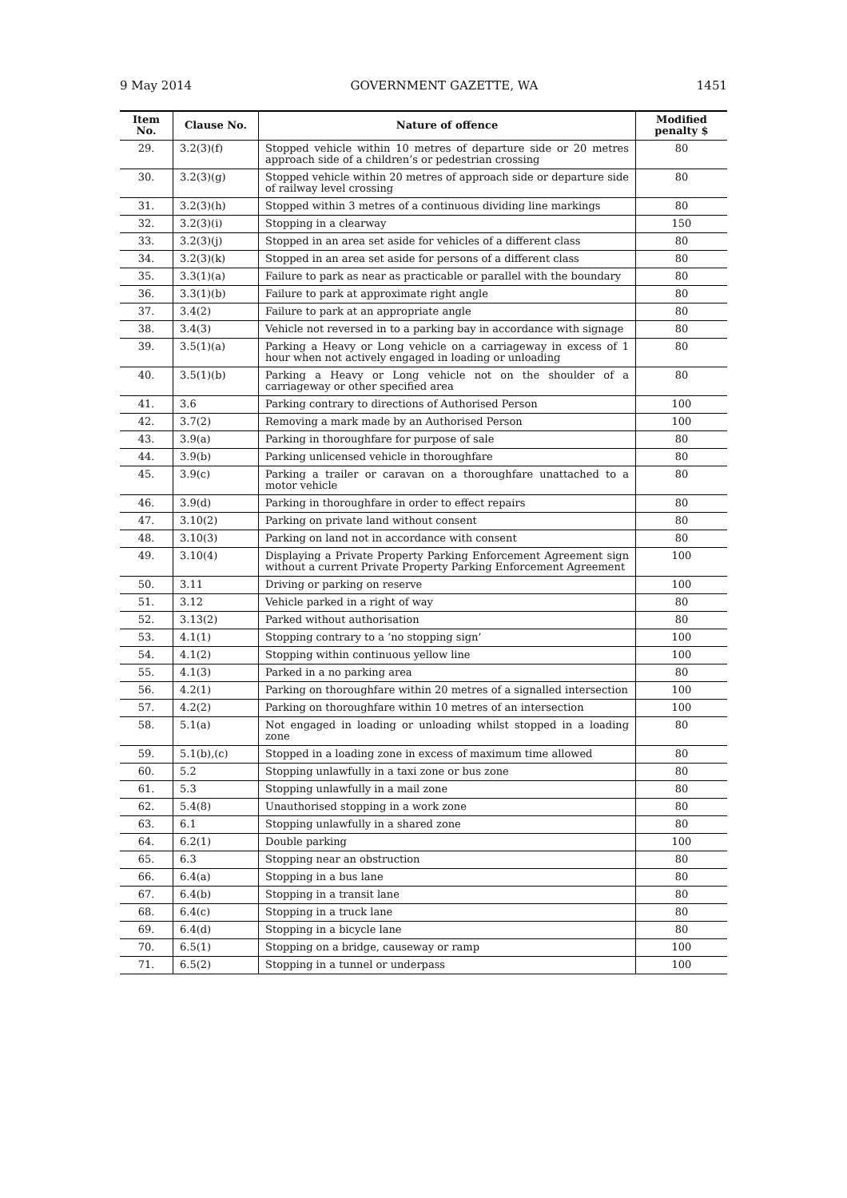9 May 2014 GOVERNMENT GAZETTE, WA 1451
| Item No. | Clause No. | Nature of offence | Modified penalty $ |
| --- | --- | --- | --- |
| 29. | 3.2(3)(f) | Stopped vehicle within 10 metres of departure side or 20 metres approach side of a children’s or pedestrian crossing | 80 |
| 30. | 3.2(3)(g) | Stopped vehicle within 20 metres of approach side or departure side of railway level crossing | 80 |
| 31. | 3.2(3)(h) | Stopped within 3 metres of a continuous dividing line markings | 80 |
| 32. | 3.2(3)(i) | Stopping in a clearway | 150 |
| 33. | 3.2(3)(j) | Stopped in an area set aside for vehicles of a different class | 80 |
| 34. | 3.2(3)(k) | Stopped in an area set aside for persons of a different class | 80 |
| 35. | 3.3(1)(a) | Failure to park as near as practicable or parallel with the boundary | 80 |
| 36. | 3.3(1)(b) | Failure to park at approximate right angle | 80 |
| 37. | 3.4(2) | Failure to park at an appropriate angle | 80 |
| 38. | 3.4(3) | Vehicle not reversed in to a parking bay in accordance with signage | 80 |
| 39. | 3.5(1)(a) | Parking a Heavy or Long vehicle on a carriageway in excess of 1 hour when not actively engaged in loading or unloading | 80 |
| 40. | 3.5(1)(b) | Parking a Heavy or Long vehicle not on the shoulder of a carriageway or other specified area | 80 |
| 41. | 3.6 | Parking contrary to directions of Authorised Person | 100 |
| 42. | 3.7(2) | Removing a mark made by an Authorised Person | 100 |
| 43. | 3.9(a) | Parking in thoroughfare for purpose of sale | 80 |
| 44. | 3.9(b) | Parking unlicensed vehicle in thoroughfare | 80 |
| 45. | 3.9(c) | Parking a trailer or caravan on a thoroughfare unattached to a motor vehicle | 80 |
| 46. | 3.9(d) | Parking in thoroughfare in order to effect repairs | 80 |
| 47. | 3.10(2) | Parking on private land without consent | 80 |
| 48. | 3.10(3) | Parking on land not in accordance with consent | 80 |
| 49. | 3.10(4) | Displaying a Private Property Parking Enforcement Agreement sign without a current Private Property Parking Enforcement Agreement | 100 |
| 50. | 3.11 | Driving or parking on reserve | 100 |
| 51. | 3.12 | Vehicle parked in a right of way | 80 |
| 52. | 3.13(2) | Parked without authorisation | 80 |
| 53. | 4.1(1) | Stopping contrary to a ‘no stopping sign’ | 100 |
| 54. | 4.1(2) | Stopping within continuous yellow line | 100 |
| 55. | 4.1(3) | Parked in a no parking area | 80 |
| 56. | 4.2(1) | Parking on thoroughfare within 20 metres of a signalled intersection | 100 |
| 57. | 4.2(2) | Parking on thoroughfare within 10 metres of an intersection | 100 |
| 58. | 5.1(a) | Not engaged in loading or unloading whilst stopped in a loading zone | 80 |
| 59. | 5.1(b),(c) | Stopped in a loading zone in excess of maximum time allowed | 80 |
| 60. | 5.2 | Stopping unlawfully in a taxi zone or bus zone | 80 |
| 61. | 5.3 | Stopping unlawfully in a mail zone | 80 |
| 62. | 5.4(8) | Unauthorised stopping in a work zone | 80 |
| 63. | 6.1 | Stopping unlawfully in a shared zone | 80 |
| 64. | 6.2(1) | Double parking | 100 |
| 65. | 6.3 | Stopping near an obstruction | 80 |
| 66. | 6.4(a) | Stopping in a bus lane | 80 |
| 67. | 6.4(b) | Stopping in a transit lane | 80 |
| 68. | 6.4(c) | Stopping in a truck lane | 80 |
| 69. | 6.4(d) | Stopping in a bicycle lane | 80 |
| 70. | 6.5(1) | Stopping on a bridge, causeway or ramp | 100 |
| 71. | 6.5(2) | Stopping in a tunnel or underpass | 100 |